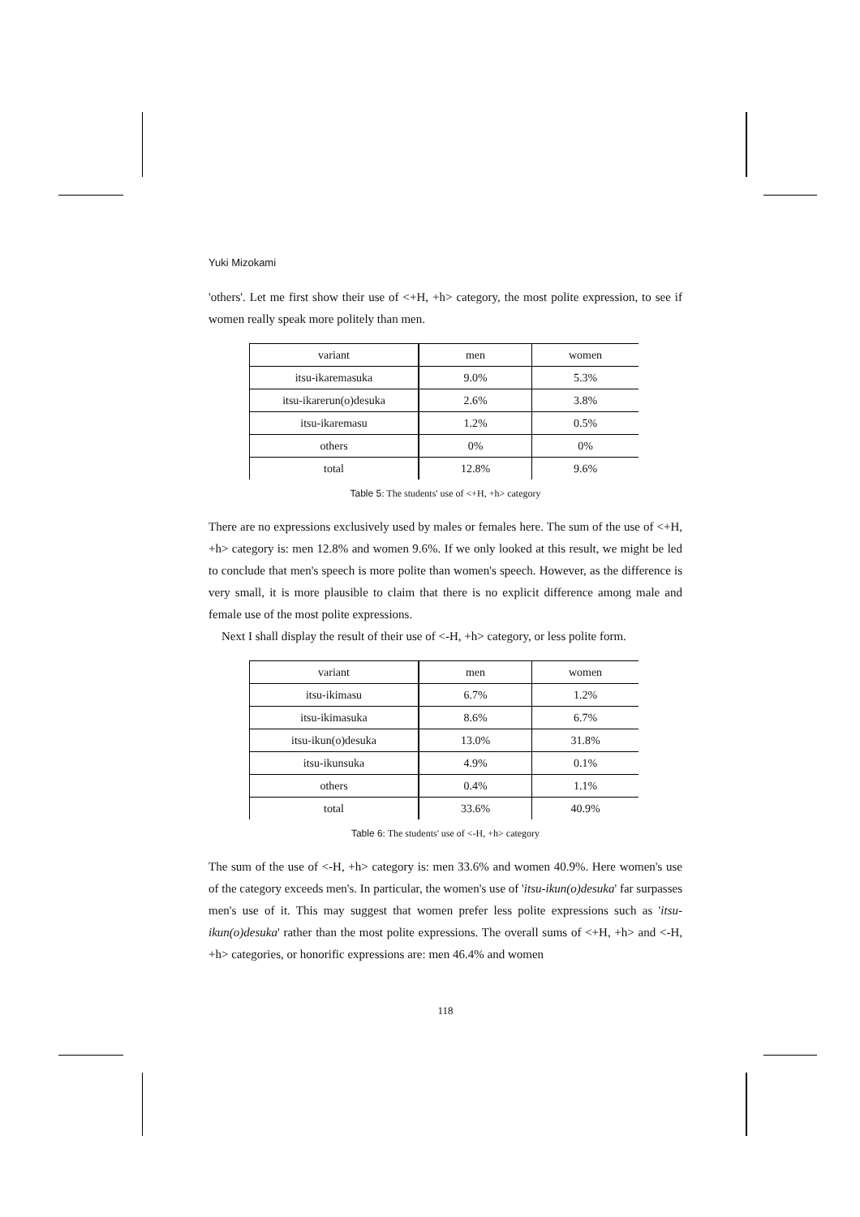Yuki Mizokami
'others'. Let me first show their use of <+H, +h> category, the most polite expression, to see if women really speak more politely than men.
| variant | men | women |
| itsu-ikaremasuka | 9.0% | 5.3% |
| itsu-ikarerun(o)desuka | 2.6% | 3.8% |
| itsu-ikaremasu | 1.2% | 0.5% |
| others | 0% | 0% |
| total | 12.8% | 9.6% |
Table 5: The students' use of <+H, +h> category
There are no expressions exclusively used by males or females here. The sum of the use of <+H, +h> category is: men 12.8% and women 9.6%. If we only looked at this result, we might be led to conclude that men's speech is more polite than women's speech. However, as the difference is very small, it is more plausible to claim that there is no explicit difference among male and female use of the most polite expressions.
Next I shall display the result of their use of <-H, +h> category, or less polite form.
| variant | men | women |
| itsu-ikimasu | 6.7% | 1.2% |
| itsu-ikimasuka | 8.6% | 6.7% |
| itsu-ikun(o)desuka | 13.0% | 31.8% |
| itsu-ikunsuka | 4.9% | 0.1% |
| others | 0.4% | 1.1% |
| total | 33.6% | 40.9% |
Table 6: The students' use of <-H, +h> category
The sum of the use of <-H, +h> category is: men 33.6% and women 40.9%. Here women's use of the category exceeds men's. In particular, the women's use of 'itsu-ikun(o)desuka' far surpasses men's use of it. This may suggest that women prefer less polite expressions such as 'itsu-ikun(o)desuka' rather than the most polite expressions. The overall sums of <+H, +h> and <-H, +h> categories, or honorific expressions are: men 46.4% and women
118